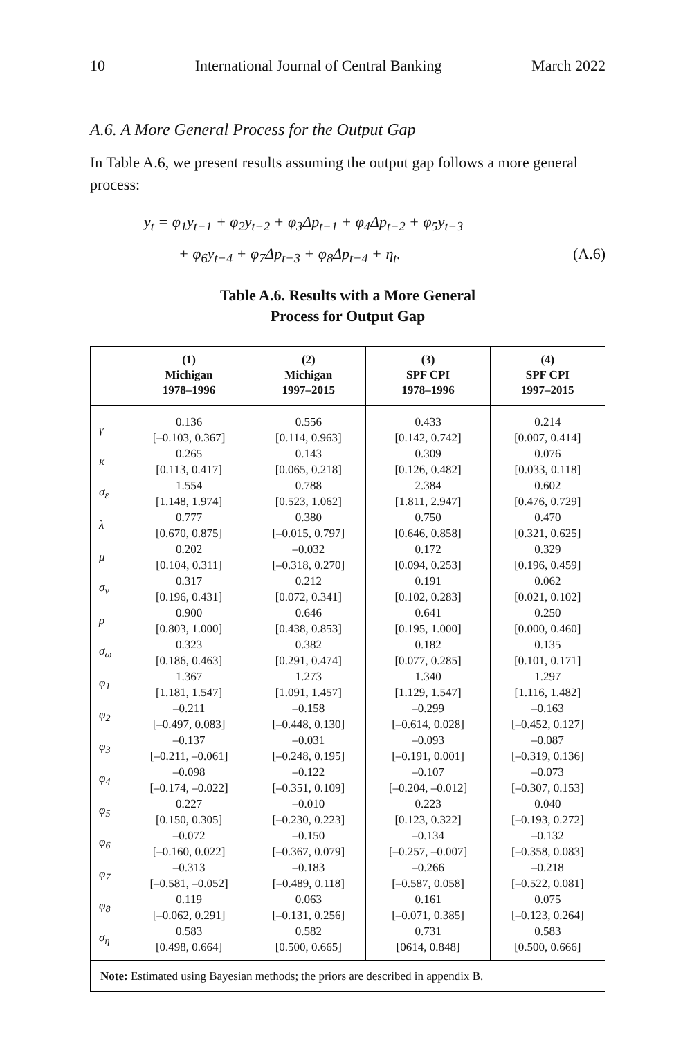10 International Journal of Central Banking March 2022
A.6. A More General Process for the Output Gap
In Table A.6, we present results assuming the output gap follows a more general process:
y<sub>t</sub> = φ<sub>1</sub>y<sub>t−1</sub> + φ<sub>2</sub>y<sub>t−2</sub> + φ<sub>3</sub>Δp<sub>t−1</sub> + φ<sub>4</sub>Δp<sub>t−2</sub> + φ<sub>5</sub>y<sub>t−3</sub>
+ φ<sub>6</sub>y<sub>t−4</sub> + φ<sub>7</sub>Δp<sub>t−3</sub> + φ<sub>8</sub>Δp<sub>t−4</sub> + η<sub>t</sub>. (A.6)
Table A.6. Results with a More General
Process for Output Gap
| | (1) Michigan 1978–1996 | (2) Michigan 1997–2015 | (3) SPF CPI 1978–1996 | (4) SPF CPI 1997–2015 |
| --- | --- | --- | --- | --- |
| γ | 0.136 [–0.103, 0.367] | 0.556 [0.114, 0.963] | 0.433 [0.142, 0.742] | 0.214 [0.007, 0.414] |
| κ | 0.265 [0.113, 0.417] | 0.143 [0.065, 0.218] | 0.309 [0.126, 0.482] | 0.076 [0.033, 0.118] |
| σ<sub>ε</sub> | 1.554 [1.148, 1.974] | 0.788 [0.523, 1.062] | 2.384 [1.811, 2.947] | 0.602 [0.476, 0.729] |
| λ | 0.777 [0.670, 0.875] | 0.380 [–0.015, 0.797] | 0.750 [0.646, 0.858] | 0.470 [0.321, 0.625] |
| μ | 0.202 [0.104, 0.311] | –0.032 [–0.318, 0.270] | 0.172 [0.094, 0.253] | 0.329 [0.196, 0.459] |
| σ<sub>ν</sub> | 0.317 [0.196, 0.431] | 0.212 [0.072, 0.341] | 0.191 [0.102, 0.283] | 0.062 [0.021, 0.102] |
| ρ | 0.900 [0.803, 1.000] | 0.646 [0.438, 0.853] | 0.641 [0.195, 1.000] | 0.250 [0.000, 0.460] |
| σ<sub>ω</sub> | 0.323 [0.186, 0.463] | 0.382 [0.291, 0.474] | 0.182 [0.077, 0.285] | 0.135 [0.101, 0.171] |
| φ<sub>1</sub> | 1.367 [1.181, 1.547] | 1.273 [1.091, 1.457] | 1.340 [1.129, 1.547] | 1.297 [1.116, 1.482] |
| φ<sub>2</sub> | –0.211 [–0.497, 0.083] | –0.158 [–0.448, 0.130] | –0.299 [–0.614, 0.028] | –0.163 [–0.452, 0.127] |
| φ<sub>3</sub> | –0.137 [–0.211, –0.061] | –0.031 [–0.248, 0.195] | –0.093 [–0.191, 0.001] | –0.087 [–0.319, 0.136] |
| φ<sub>4</sub> | –0.098 [–0.174, –0.022] | –0.122 [–0.351, 0.109] | –0.107 [–0.204, –0.012] | –0.073 [–0.307, 0.153] |
| φ<sub>5</sub> | 0.227 [0.150, 0.305] | –0.010 [–0.230, 0.223] | 0.223 [0.123, 0.322] | 0.040 [–0.193, 0.272] |
| φ<sub>6</sub> | –0.072 [–0.160, 0.022] | –0.150 [–0.367, 0.079] | –0.134 [–0.257, –0.007] | –0.132 [–0.358, 0.083] |
| φ<sub>7</sub> | –0.313 [–0.581, –0.052] | –0.183 [–0.489, 0.118] | –0.266 [–0.587, 0.058] | –0.218 [–0.522, 0.081] |
| φ<sub>8</sub> | 0.119 [–0.062, 0.291] | 0.063 [–0.131, 0.256] | 0.161 [–0.071, 0.385] | 0.075 [–0.123, 0.264] |
| σ<sub>η</sub> | 0.583 [0.498, 0.664] | 0.582 [0.500, 0.665] | 0.731 [0614, 0.848] | 0.583 [0.500, 0.666] |
| Note: Estimated using Bayesian methods; the priors are described in appendix B. | | | | |